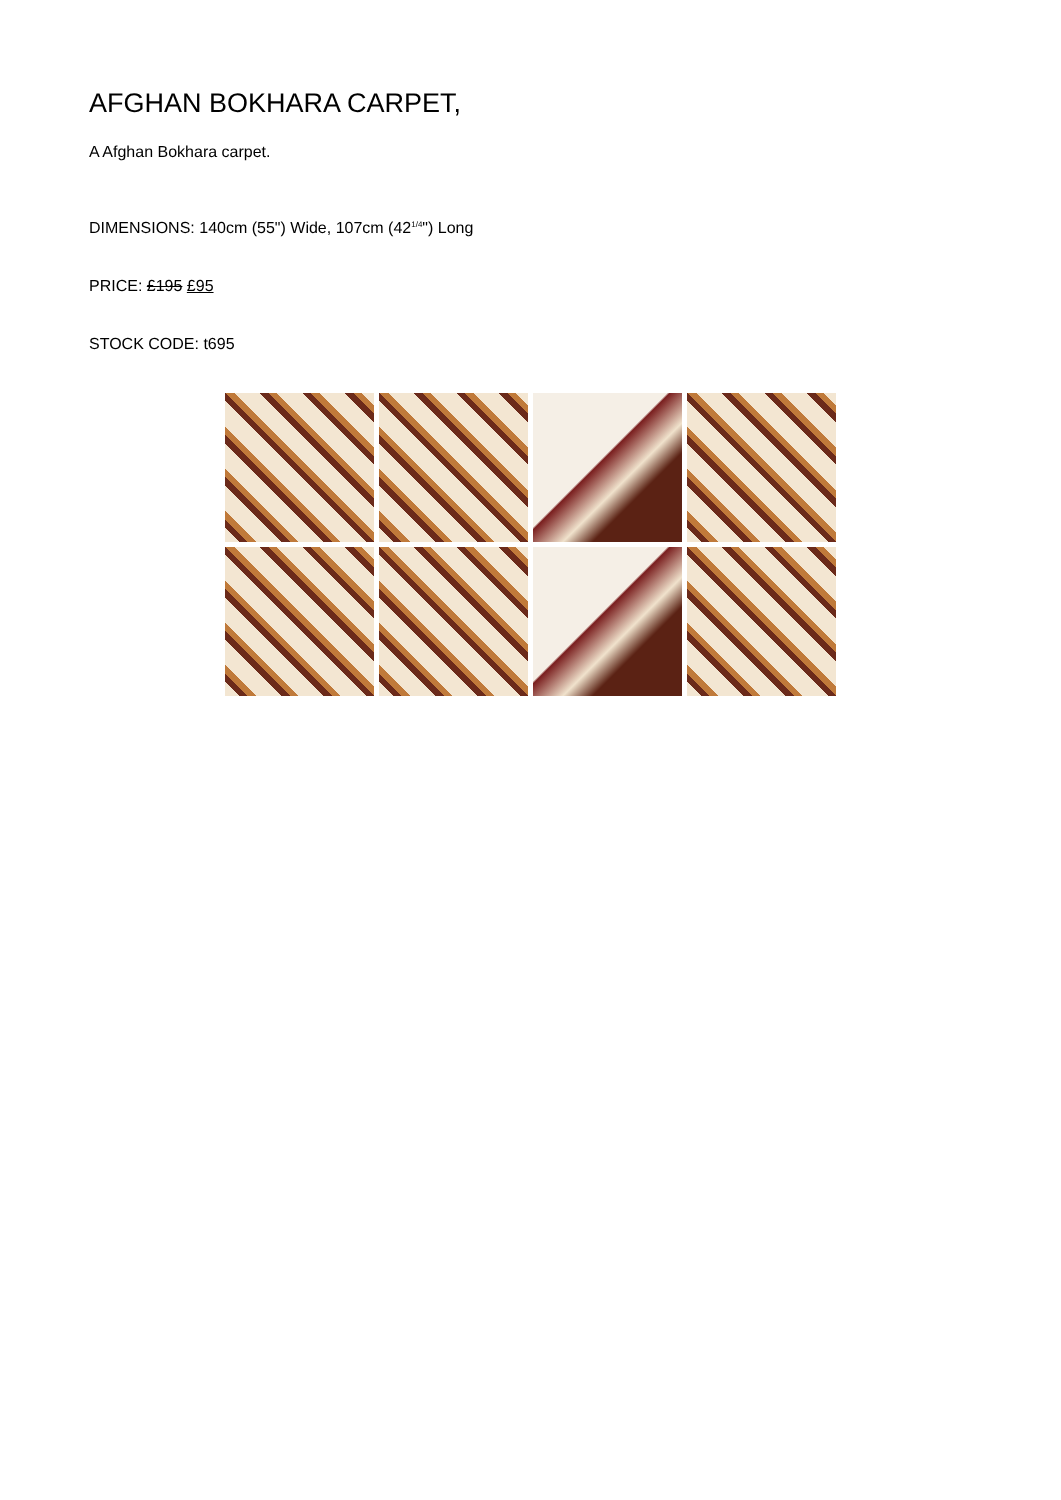AFGHAN BOKHARA CARPET,
A Afghan Bokhara carpet.
DIMENSIONS: 140cm (55") Wide, 107cm (42<sup>1/4</sup>") Long
PRICE: £195 £95
STOCK CODE: t695